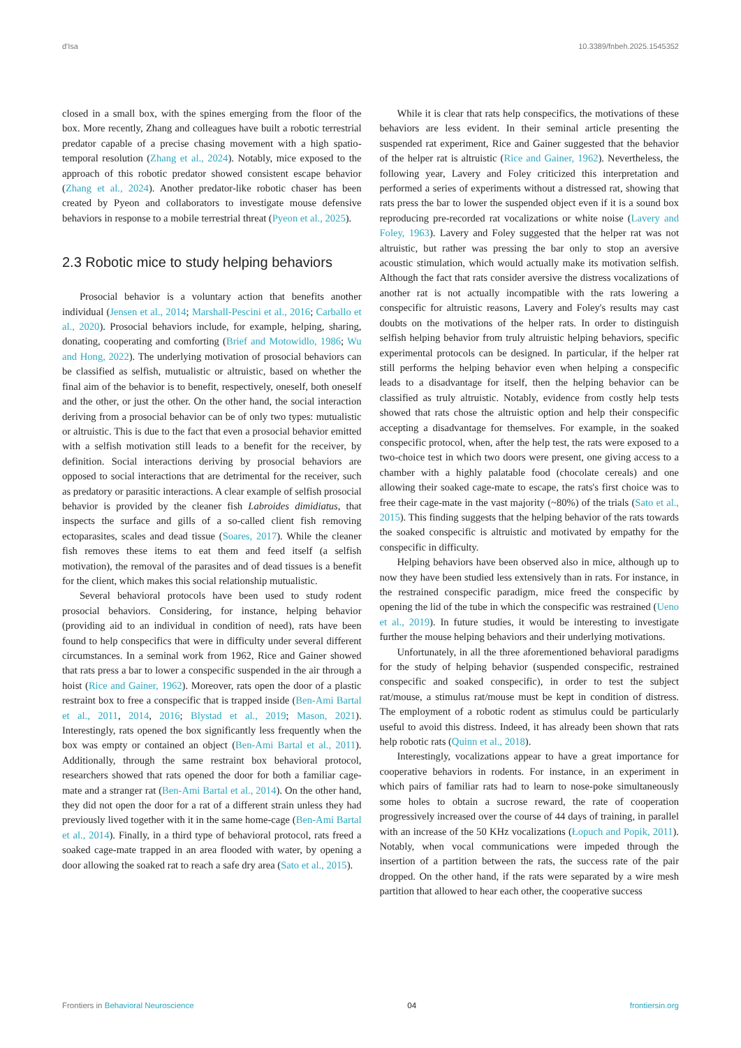d'Isa 10.3389/fnbeh.2025.1545352
closed in a small box, with the spines emerging from the floor of the box. More recently, Zhang and colleagues have built a robotic terrestrial predator capable of a precise chasing movement with a high spatio-temporal resolution (Zhang et al., 2024). Notably, mice exposed to the approach of this robotic predator showed consistent escape behavior (Zhang et al., 2024). Another predator-like robotic chaser has been created by Pyeon and collaborators to investigate mouse defensive behaviors in response to a mobile terrestrial threat (Pyeon et al., 2025).
2.3 Robotic mice to study helping behaviors
Prosocial behavior is a voluntary action that benefits another individual (Jensen et al., 2014; Marshall-Pescini et al., 2016; Carballo et al., 2020). Prosocial behaviors include, for example, helping, sharing, donating, cooperating and comforting (Brief and Motowidlo, 1986; Wu and Hong, 2022). The underlying motivation of prosocial behaviors can be classified as selfish, mutualistic or altruistic, based on whether the final aim of the behavior is to benefit, respectively, oneself, both oneself and the other, or just the other. On the other hand, the social interaction deriving from a prosocial behavior can be of only two types: mutualistic or altruistic. This is due to the fact that even a prosocial behavior emitted with a selfish motivation still leads to a benefit for the receiver, by definition. Social interactions deriving by prosocial behaviors are opposed to social interactions that are detrimental for the receiver, such as predatory or parasitic interactions. A clear example of selfish prosocial behavior is provided by the cleaner fish Labroides dimidiatus, that inspects the surface and gills of a so-called client fish removing ectoparasites, scales and dead tissue (Soares, 2017). While the cleaner fish removes these items to eat them and feed itself (a selfish motivation), the removal of the parasites and of dead tissues is a benefit for the client, which makes this social relationship mutualistic.
Several behavioral protocols have been used to study rodent prosocial behaviors. Considering, for instance, helping behavior (providing aid to an individual in condition of need), rats have been found to help conspecifics that were in difficulty under several different circumstances. In a seminal work from 1962, Rice and Gainer showed that rats press a bar to lower a conspecific suspended in the air through a hoist (Rice and Gainer, 1962). Moreover, rats open the door of a plastic restraint box to free a conspecific that is trapped inside (Ben-Ami Bartal et al., 2011, 2014, 2016; Blystad et al., 2019; Mason, 2021). Interestingly, rats opened the box significantly less frequently when the box was empty or contained an object (Ben-Ami Bartal et al., 2011). Additionally, through the same restraint box behavioral protocol, researchers showed that rats opened the door for both a familiar cage-mate and a stranger rat (Ben-Ami Bartal et al., 2014). On the other hand, they did not open the door for a rat of a different strain unless they had previously lived together with it in the same home-cage (Ben-Ami Bartal et al., 2014). Finally, in a third type of behavioral protocol, rats freed a soaked cage-mate trapped in an area flooded with water, by opening a door allowing the soaked rat to reach a safe dry area (Sato et al., 2015).
While it is clear that rats help conspecifics, the motivations of these behaviors are less evident. In their seminal article presenting the suspended rat experiment, Rice and Gainer suggested that the behavior of the helper rat is altruistic (Rice and Gainer, 1962). Nevertheless, the following year, Lavery and Foley criticized this interpretation and performed a series of experiments without a distressed rat, showing that rats press the bar to lower the suspended object even if it is a sound box reproducing pre-recorded rat vocalizations or white noise (Lavery and Foley, 1963). Lavery and Foley suggested that the helper rat was not altruistic, but rather was pressing the bar only to stop an aversive acoustic stimulation, which would actually make its motivation selfish. Although the fact that rats consider aversive the distress vocalizations of another rat is not actually incompatible with the rats lowering a conspecific for altruistic reasons, Lavery and Foley's results may cast doubts on the motivations of the helper rats. In order to distinguish selfish helping behavior from truly altruistic helping behaviors, specific experimental protocols can be designed. In particular, if the helper rat still performs the helping behavior even when helping a conspecific leads to a disadvantage for itself, then the helping behavior can be classified as truly altruistic. Notably, evidence from costly help tests showed that rats chose the altruistic option and help their conspecific accepting a disadvantage for themselves. For example, in the soaked conspecific protocol, when, after the help test, the rats were exposed to a two-choice test in which two doors were present, one giving access to a chamber with a highly palatable food (chocolate cereals) and one allowing their soaked cage-mate to escape, the rats's first choice was to free their cage-mate in the vast majority (~80%) of the trials (Sato et al., 2015). This finding suggests that the helping behavior of the rats towards the soaked conspecific is altruistic and motivated by empathy for the conspecific in difficulty.
Helping behaviors have been observed also in mice, although up to now they have been studied less extensively than in rats. For instance, in the restrained conspecific paradigm, mice freed the conspecific by opening the lid of the tube in which the conspecific was restrained (Ueno et al., 2019). In future studies, it would be interesting to investigate further the mouse helping behaviors and their underlying motivations.
Unfortunately, in all the three aforementioned behavioral paradigms for the study of helping behavior (suspended conspecific, restrained conspecific and soaked conspecific), in order to test the subject rat/mouse, a stimulus rat/mouse must be kept in condition of distress. The employment of a robotic rodent as stimulus could be particularly useful to avoid this distress. Indeed, it has already been shown that rats help robotic rats (Quinn et al., 2018).
Interestingly, vocalizations appear to have a great importance for cooperative behaviors in rodents. For instance, in an experiment in which pairs of familiar rats had to learn to nose-poke simultaneously some holes to obtain a sucrose reward, the rate of cooperation progressively increased over the course of 44 days of training, in parallel with an increase of the 50 KHz vocalizations (Łopuch and Popik, 2011). Notably, when vocal communications were impeded through the insertion of a partition between the rats, the success rate of the pair dropped. On the other hand, if the rats were separated by a wire mesh partition that allowed to hear each other, the cooperative success
Frontiers in Behavioral Neuroscience 04 frontiersin.org